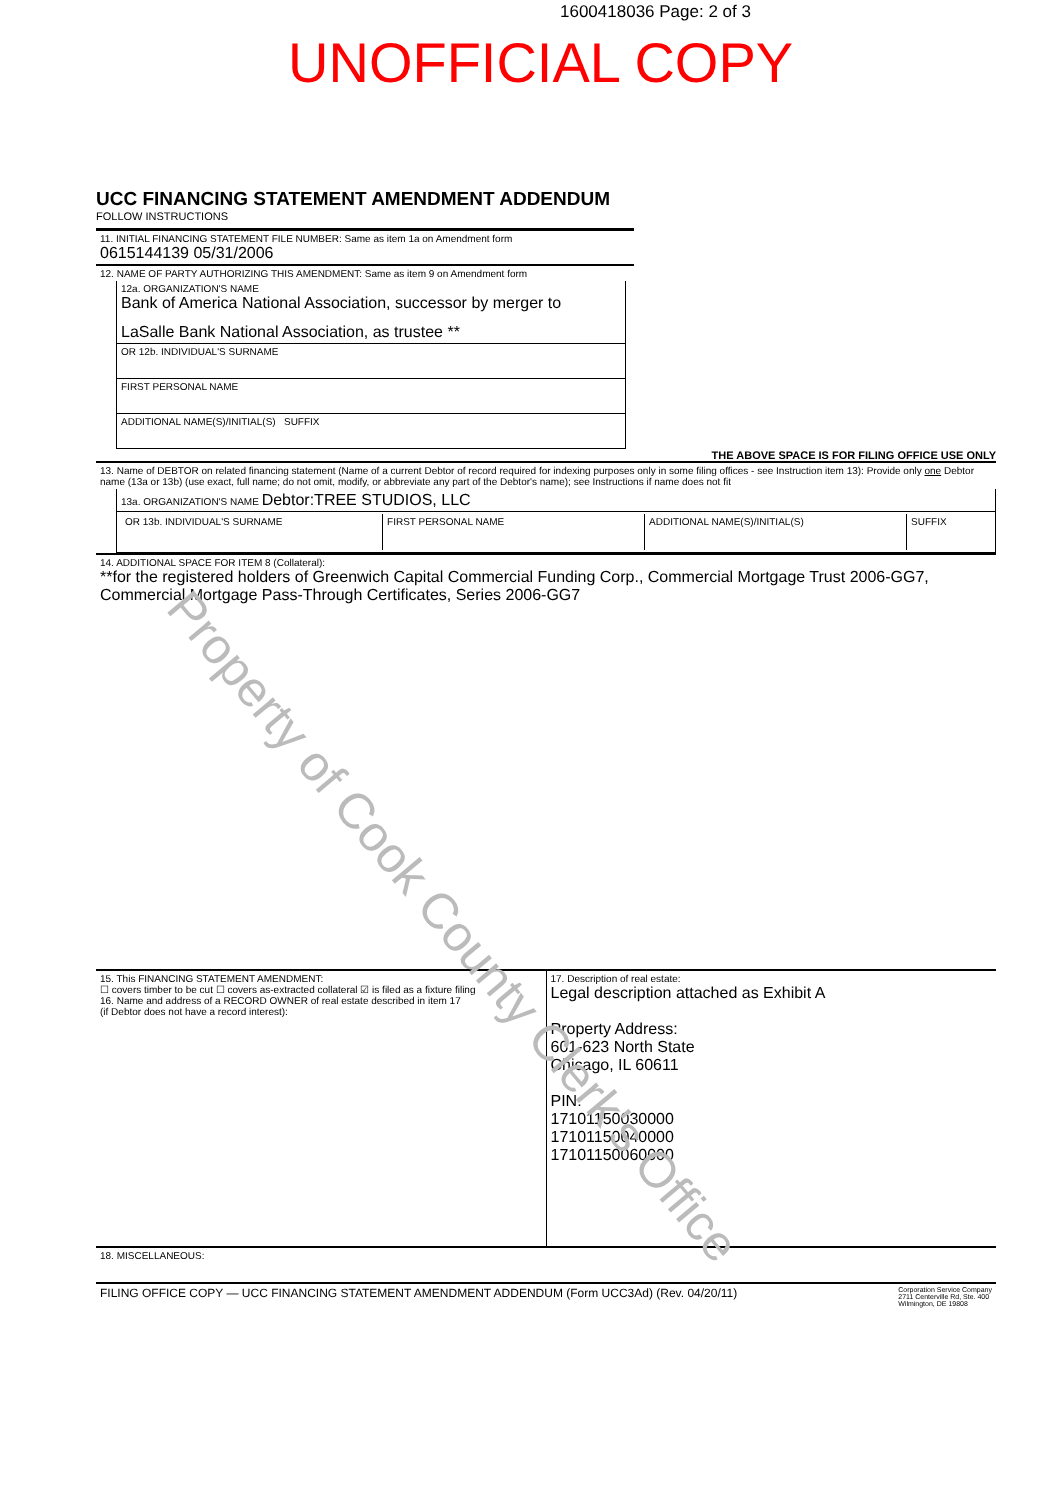1600418036 Page: 2 of 3
UNOFFICIAL COPY
UCC FINANCING STATEMENT AMENDMENT ADDENDUM
FOLLOW INSTRUCTIONS
11. INITIAL FINANCING STATEMENT FILE NUMBER: Same as item 1a on Amendment form
0615144139 05/31/2006
12. NAME OF PARTY AUTHORIZING THIS AMENDMENT: Same as item 9 on Amendment form
12a. ORGANIZATION'S NAME
Bank of America National Association, successor by merger to
LaSalle Bank National Association, as trustee **
OR 12b. INDIVIDUAL'S SURNAME
FIRST PERSONAL NAME
ADDITIONAL NAME(S)/INITIAL(S) SUFFIX
THE ABOVE SPACE IS FOR FILING OFFICE USE ONLY
13. Name of DEBTOR on related financing statement (Name of a current Debtor of record required for indexing purposes only in some filing offices - see Instruction item 13): Provide only one Debtor name (13a or 13b) (use exact, full name; do not omit, modify, or abbreviate any part of the Debtor's name); see Instructions if name does not fit
13a. ORGANIZATION'S NAME Debtor:TREE STUDIOS, LLC
OR 13b. INDIVIDUAL'S SURNAME FIRST PERSONAL NAME ADDITIONAL NAME(S)/INITIAL(S) SUFFIX
14. ADDITIONAL SPACE FOR ITEM 8 (Collateral):
**for the registered holders of Greenwich Capital Commercial Funding Corp., Commercial Mortgage Trust 2006-GG7, Commercial Mortgage Pass-Through Certificates, Series 2006-GG7
15. This FINANCING STATEMENT AMENDMENT:
☐ covers timber to be cut ☐ covers as-extracted collateral ☑ is filed as a fixture filing
16. Name and address of a RECORD OWNER of real estate described in item 17
(if Debtor does not have a record interest):
17. Description of real estate:
Legal description attached as Exhibit A
Property Address:
601-623 North State
Chicago, IL 60611
PIN:
17101150030000
17101150040000
17101150060000
18. MISCELLANEOUS:
FILING OFFICE COPY — UCC FINANCING STATEMENT AMENDMENT ADDENDUM (Form UCC3Ad) (Rev. 04/20/11) Corporation Service Company
2711 Centerville Rd, Ste. 400
Wilmington, DE 19808
Property of Cook County Clerk's Office